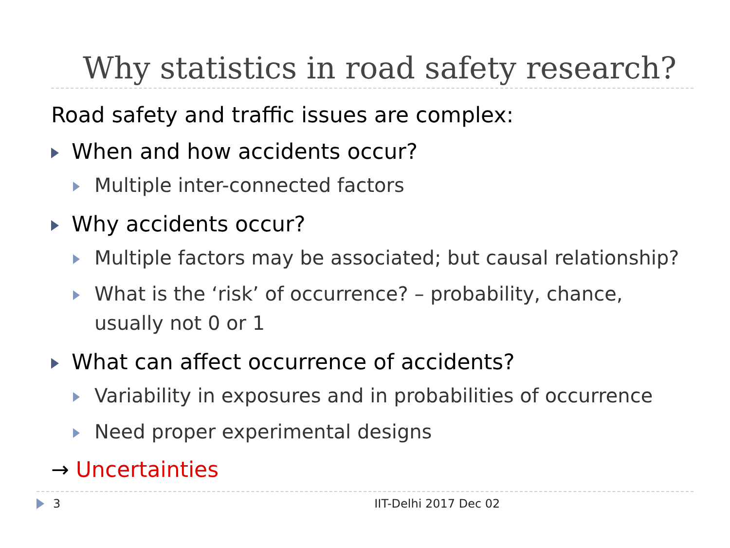Why statistics in road safety research?
Road safety and traffic issues are complex:
When and how accidents occur?
Multiple inter-connected factors
Why accidents occur?
Multiple factors may be associated; but causal relationship?
What is the ‘risk’ of occurrence? – probability, chance,
usually not 0 or 1
What can affect occurrence of accidents?
Variability in exposures and in probabilities of occurrence
Need proper experimental designs
→ Uncertainties
3 IIT-Delhi 2017 Dec 02